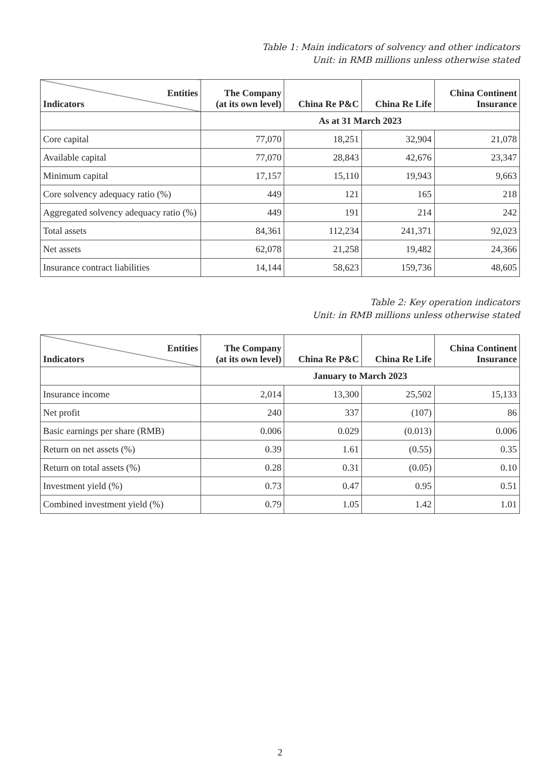Table 1: Main indicators of solvency and other indicators
Unit: in RMB millions unless otherwise stated
| Entities Indicators | The Company (at its own level) | China Re P&C | China Re Life | China Continent Insurance |
| --- | --- | --- | --- | --- |
| | As at 31 March 2023 | | | |
| Core capital | 77,070 | 18,251 | 32,904 | 21,078 |
| Available capital | 77,070 | 28,843 | 42,676 | 23,347 |
| Minimum capital | 17,157 | 15,110 | 19,943 | 9,663 |
| Core solvency adequacy ratio (%) | 449 | 121 | 165 | 218 |
| Aggregated solvency adequacy ratio (%) | 449 | 191 | 214 | 242 |
| Total assets | 84,361 | 112,234 | 241,371 | 92,023 |
| Net assets | 62,078 | 21,258 | 19,482 | 24,366 |
| Insurance contract liabilities | 14,144 | 58,623 | 159,736 | 48,605 |
Table 2: Key operation indicators
Unit: in RMB millions unless otherwise stated
| Entities Indicators | The Company (at its own level) | China Re P&C | China Re Life | China Continent Insurance |
| --- | --- | --- | --- | --- |
| | January to March 2023 | | | |
| Insurance income | 2,014 | 13,300 | 25,502 | 15,133 |
| Net profit | 240 | 337 | (107) | 86 |
| Basic earnings per share (RMB) | 0.006 | 0.029 | (0.013) | 0.006 |
| Return on net assets (%) | 0.39 | 1.61 | (0.55) | 0.35 |
| Return on total assets (%) | 0.28 | 0.31 | (0.05) | 0.10 |
| Investment yield (%) | 0.73 | 0.47 | 0.95 | 0.51 |
| Combined investment yield (%) | 0.79 | 1.05 | 1.42 | 1.01 |
2